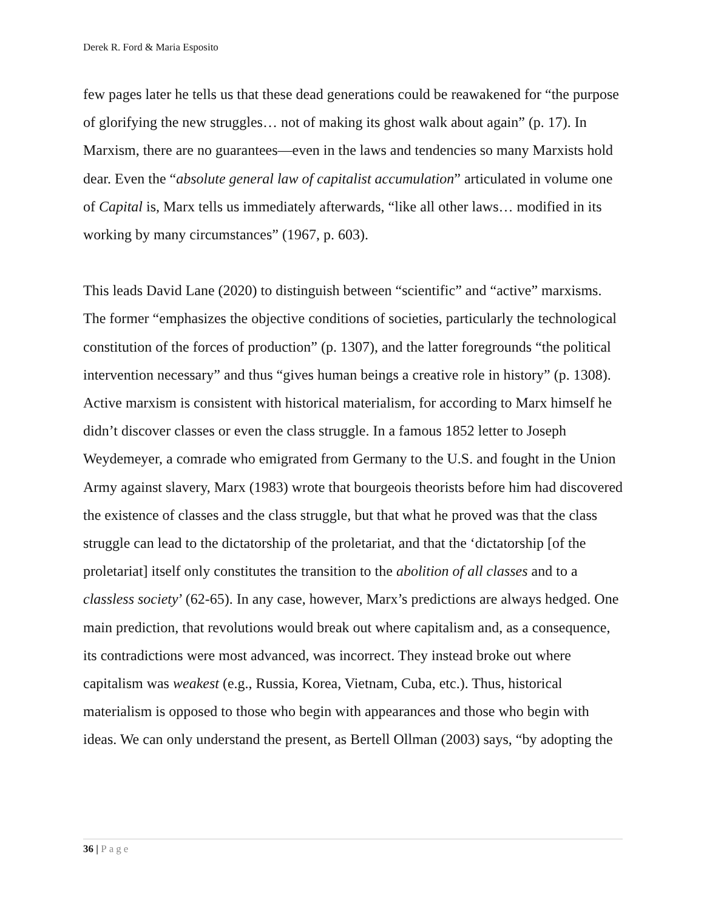Derek R. Ford & Maria Esposito
few pages later he tells us that these dead generations could be reawakened for “the purpose of glorifying the new struggles… not of making its ghost walk about again” (p. 17). In Marxism, there are no guarantees—even in the laws and tendencies so many Marxists hold dear. Even the “absolute general law of capitalist accumulation” articulated in volume one of Capital is, Marx tells us immediately afterwards, “like all other laws… modified in its working by many circumstances” (1967, p. 603).
This leads David Lane (2020) to distinguish between “scientific” and “active” marxisms. The former “emphasizes the objective conditions of societies, particularly the technological constitution of the forces of production” (p. 1307), and the latter foregrounds “the political intervention necessary” and thus “gives human beings a creative role in history” (p. 1308). Active marxism is consistent with historical materialism, for according to Marx himself he didn’t discover classes or even the class struggle. In a famous 1852 letter to Joseph Weydemeyer, a comrade who emigrated from Germany to the U.S. and fought in the Union Army against slavery, Marx (1983) wrote that bourgeois theorists before him had discovered the existence of classes and the class struggle, but that what he proved was that the class struggle can lead to the dictatorship of the proletariat, and that the ‘dictatorship [of the proletariat] itself only constitutes the transition to the abolition of all classes and to a classless society’ (62-65). In any case, however, Marx’s predictions are always hedged. One main prediction, that revolutions would break out where capitalism and, as a consequence, its contradictions were most advanced, was incorrect. They instead broke out where capitalism was weakest (e.g., Russia, Korea, Vietnam, Cuba, etc.). Thus, historical materialism is opposed to those who begin with appearances and those who begin with ideas. We can only understand the present, as Bertell Ollman (2003) says, “by adopting the
36 | Page